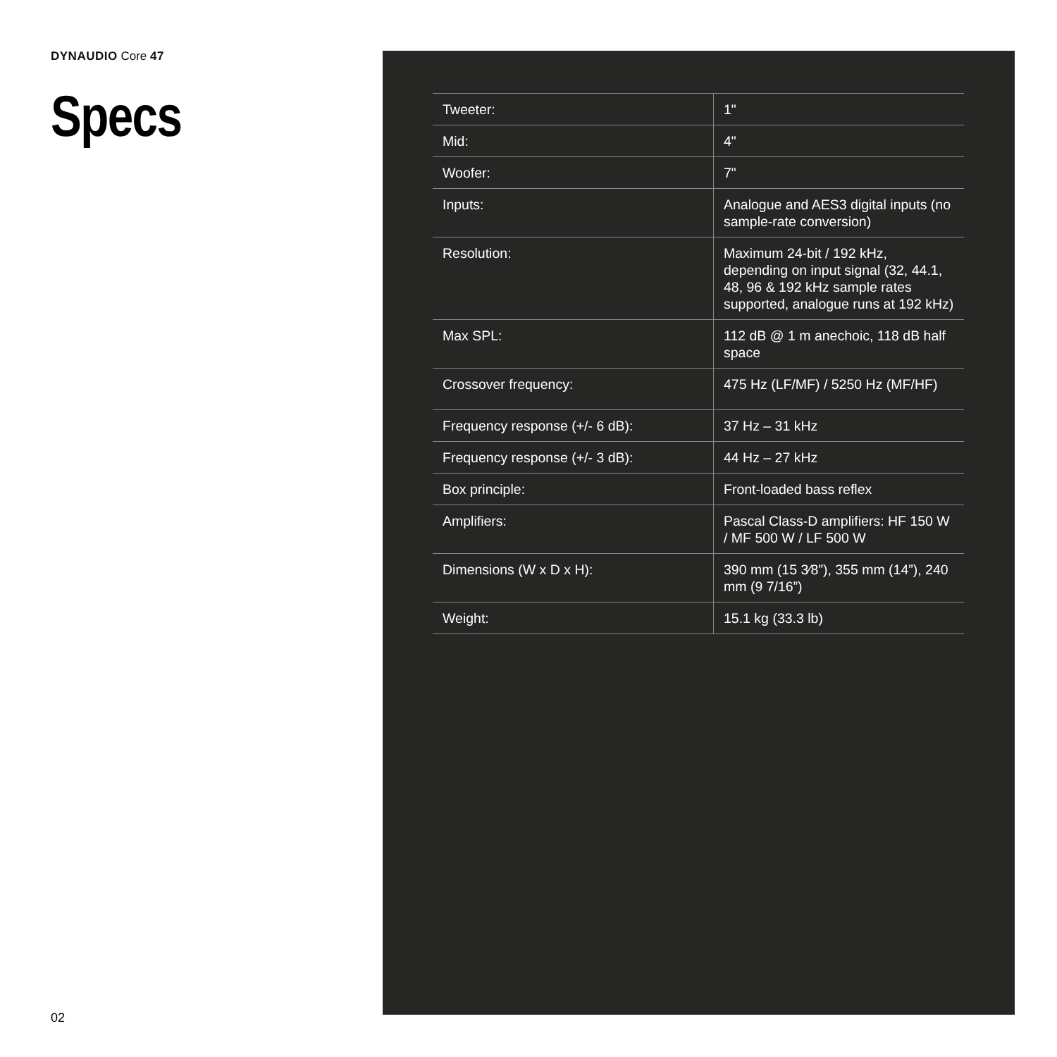DYNAUDIO Core 47
Specs
| Tweeter: | 1" |
| Mid: | 4" |
| Woofer: | 7" |
| Inputs: | Analogue and AES3 digital inputs (no sample-rate conversion) |
| Resolution: | Maximum 24-bit / 192 kHz, depending on input signal (32, 44.1, 48, 96 & 192 kHz sample rates supported, analogue runs at 192 kHz) |
| Max SPL: | 112 dB @ 1 m anechoic, 118 dB half space |
| Crossover frequency: | 475 Hz (LF/MF) / 5250 Hz (MF/HF) |
| Frequency response (+/- 6 dB): | 37 Hz – 31 kHz |
| Frequency response (+/- 3 dB): | 44 Hz – 27 kHz |
| Box principle: | Front-loaded bass reflex |
| Amplifiers: | Pascal Class-D amplifiers: HF 150 W / MF 500 W / LF 500 W |
| Dimensions (W x D x H): | 390 mm (15 3⁄8”), 355 mm (14”), 240 mm (9 7/16”) |
| Weight: | 15.1 kg (33.3 lb) |
02